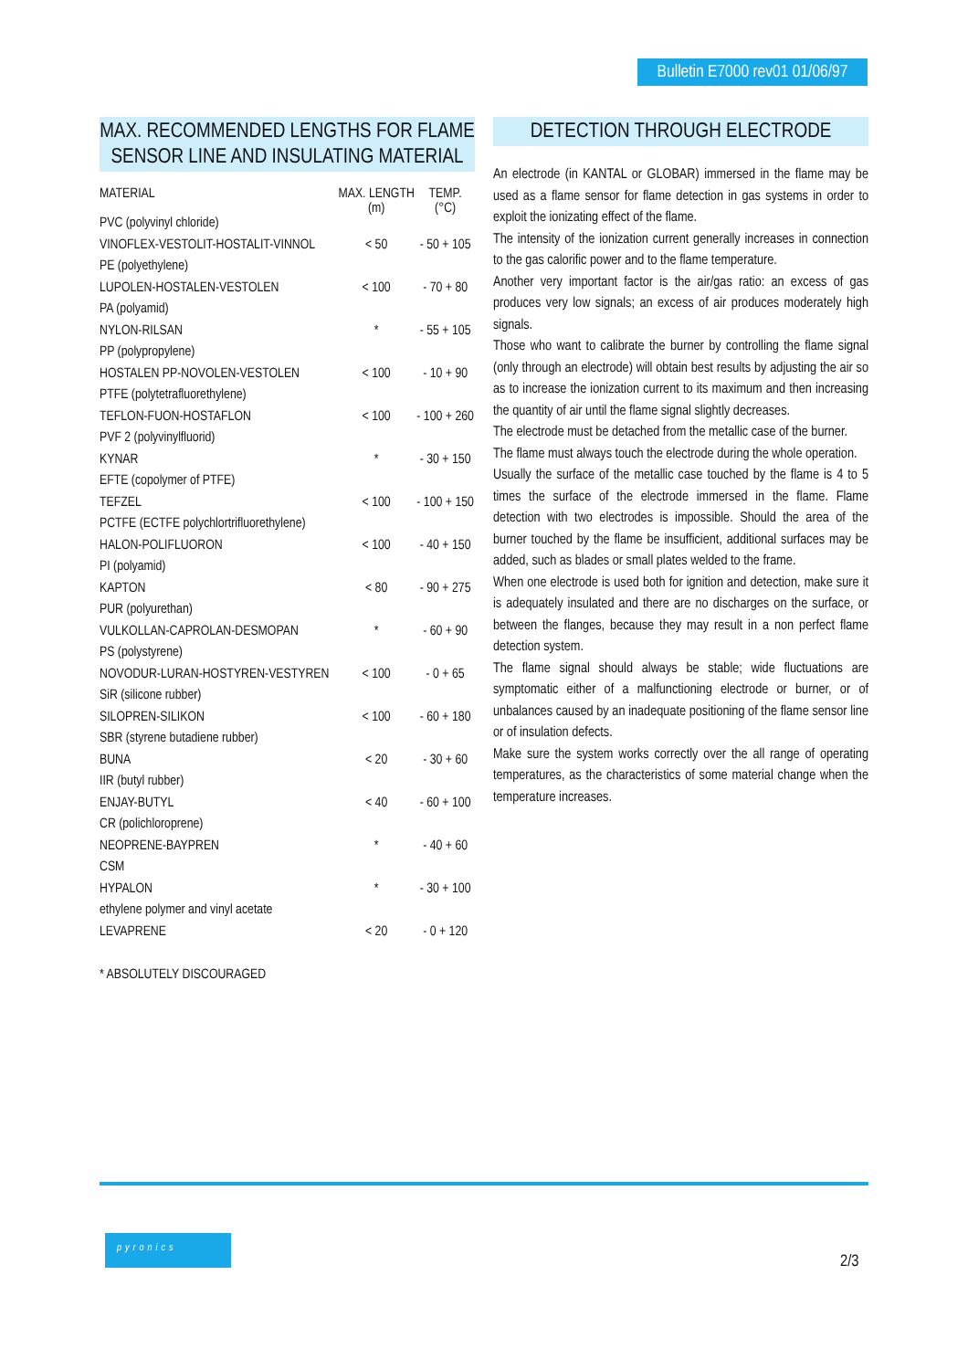Bulletin E7000 rev01 01/06/97
MAX. RECOMMENDED LENGTHS FOR FLAME SENSOR LINE AND INSULATING MATERIAL
| MATERIAL | MAX. LENGTH (m) | TEMP. (°C) |
| --- | --- | --- |
| PVC (polyvinyl chloride) | | |
| VINOFLEX-VESTOLIT-HOSTALIT-VINNOL | < 50 | - 50 + 105 |
| PE (polyethylene) | | |
| LUPOLEN-HOSTALEN-VESTOLEN | < 100 | - 70 + 80 |
| PA (polyamid) | | |
| NYLON-RILSAN | * | - 55 + 105 |
| PP (polypropylene) | | |
| HOSTALEN PP-NOVOLEN-VESTOLEN | < 100 | - 10 + 90 |
| PTFE (polytetrafluorethylene) | | |
| TEFLON-FUON-HOSTAFLON | < 100 | - 100 + 260 |
| PVF 2 (polyvinylfluorid) | | |
| KYNAR | * | - 30 + 150 |
| EFTE (copolymer of PTFE) | | |
| TEFZEL | < 100 | - 100 + 150 |
| PCTFE (ECTFE polychlortrifluorethylene) | | |
| HALON-POLIFLUORON | < 100 | - 40 + 150 |
| PI (polyamid) | | |
| KAPTON | < 80 | - 90 + 275 |
| PUR (polyurethan) | | |
| VULKOLLAN-CAPROLAN-DESMOPAN | * | - 60 + 90 |
| PS (polystyrene) | | |
| NOVODUR-LURAN-HOSTYREN-VESTYREN | < 100 | - 0 + 65 |
| SiR (silicone rubber) | | |
| SILOPREN-SILIKON | < 100 | - 60 + 180 |
| SBR (styrene butadiene rubber) | | |
| BUNA | < 20 | - 30 + 60 |
| IIR (butyl rubber) | | |
| ENJAY-BUTYL | < 40 | - 60 + 100 |
| CR (polichloroprene) | | |
| NEOPRENE-BAYPREN | * | - 40 + 60 |
| CSM | | |
| HYPALON | * | - 30 + 100 |
| ethylene polymer and vinyl acetate | | |
| LEVAPRENE | < 20 | - 0 + 120 |
* ABSOLUTELY DISCOURAGED
DETECTION THROUGH ELECTRODE
An electrode (in KANTAL or GLOBAR) immersed in the flame may be used as a flame sensor for flame detection in gas systems in order to exploit the ionizating effect of the flame.
The intensity of the ionization current generally increases in connection to the gas calorific power and to the flame temperature.
Another very important factor is the air/gas ratio: an excess of gas produces very low signals; an excess of air produces moderately high signals.
Those who want to calibrate the burner by controlling the flame signal (only through an electrode) will obtain best results by adjusting the air so as to increase the ionization current to its maximum and then increasing the quantity of air until the flame signal slightly decreases.
The electrode must be detached from the metallic case of the burner.
The flame must always touch the electrode during the whole operation.
Usually the surface of the metallic case touched by the flame is 4 to 5 times the surface of the electrode immersed in the flame. Flame detection with two electrodes is impossible. Should the area of the burner touched by the flame be insufficient, additional surfaces may be added, such as blades or small plates welded to the frame.
When one electrode is used both for ignition and detection, make sure it is adequately insulated and there are no discharges on the surface, or between the flanges, because they may result in a non perfect flame detection system.
The flame signal should always be stable; wide fluctuations are symptomatic either of a malfunctioning electrode or burner, or of unbalances caused by an inadequate positioning of the flame sensor line or of insulation defects.
Make sure the system works correctly over the all range of operating temperatures, as the characteristics of some material change when the temperature increases.
pyronics
2/3